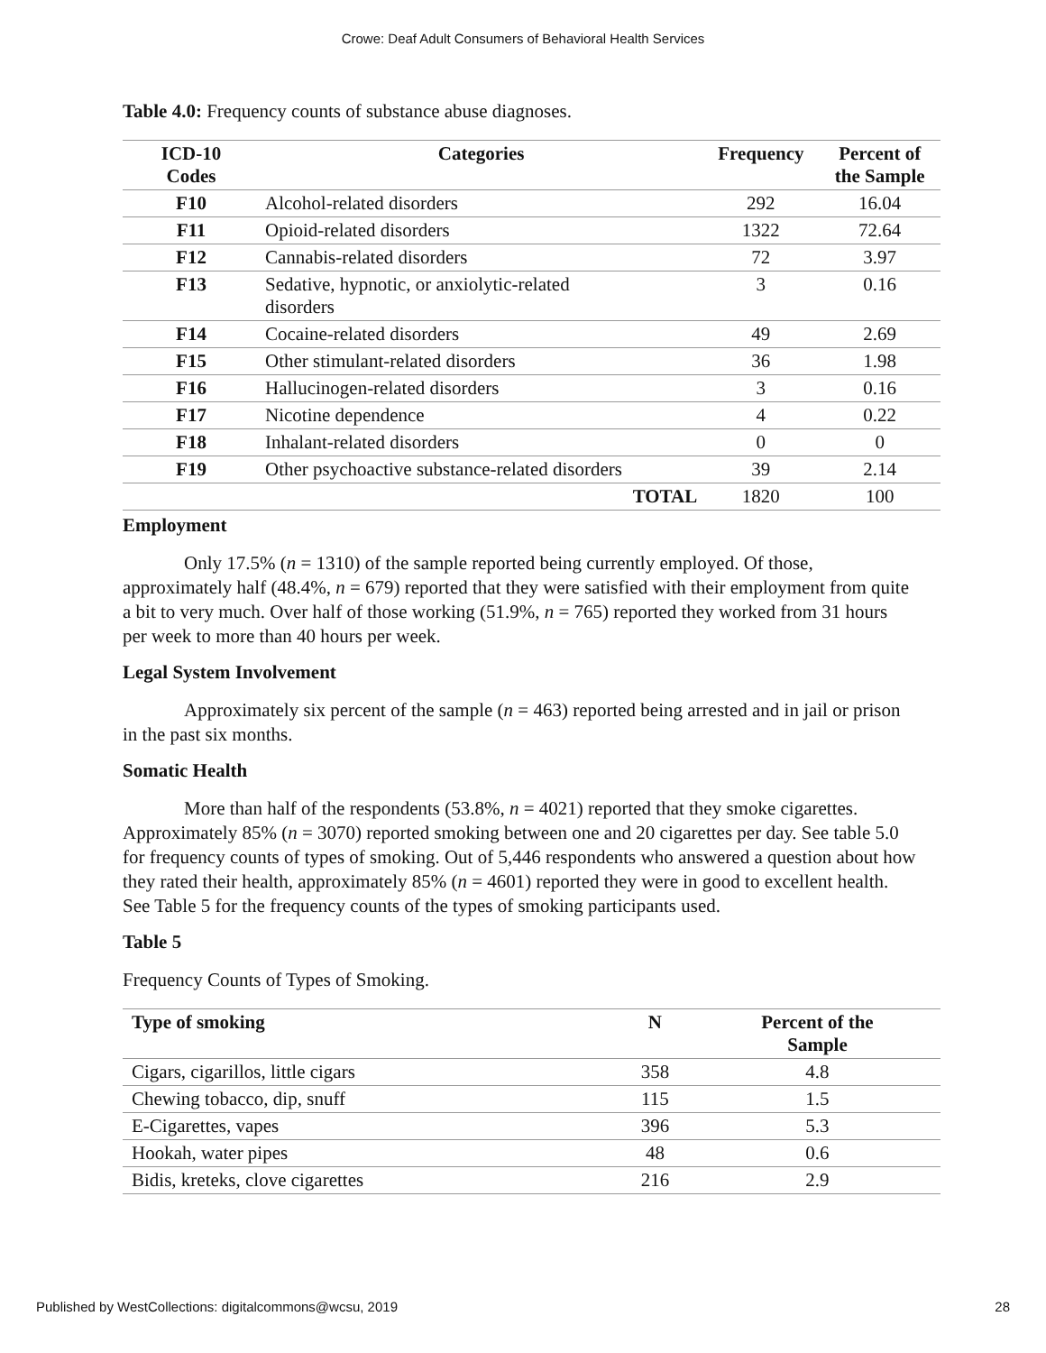Crowe: Deaf Adult Consumers of Behavioral Health Services
Table 4.0: Frequency counts of substance abuse diagnoses.
| ICD-10 Codes | Categories | Frequency | Percent of the Sample |
| --- | --- | --- | --- |
| F10 | Alcohol-related disorders | 292 | 16.04 |
| F11 | Opioid-related disorders | 1322 | 72.64 |
| F12 | Cannabis-related disorders | 72 | 3.97 |
| F13 | Sedative, hypnotic, or anxiolytic-related disorders | 3 | 0.16 |
| F14 | Cocaine-related disorders | 49 | 2.69 |
| F15 | Other stimulant-related disorders | 36 | 1.98 |
| F16 | Hallucinogen-related disorders | 3 | 0.16 |
| F17 | Nicotine dependence | 4 | 0.22 |
| F18 | Inhalant-related disorders | 0 | 0 |
| F19 | Other psychoactive substance-related disorders | 39 | 2.14 |
| | TOTAL | 1820 | 100 |
Employment
Only 17.5% (n = 1310) of the sample reported being currently employed. Of those, approximately half (48.4%, n = 679) reported that they were satisfied with their employment from quite a bit to very much. Over half of those working (51.9%, n = 765) reported they worked from 31 hours per week to more than 40 hours per week.
Legal System Involvement
Approximately six percent of the sample (n = 463) reported being arrested and in jail or prison in the past six months.
Somatic Health
More than half of the respondents (53.8%, n = 4021) reported that they smoke cigarettes. Approximately 85% (n = 3070) reported smoking between one and 20 cigarettes per day. See table 5.0 for frequency counts of types of smoking. Out of 5,446 respondents who answered a question about how they rated their health, approximately 85% (n = 4601) reported they were in good to excellent health. See Table 5 for the frequency counts of the types of smoking participants used.
Table 5
Frequency Counts of Types of Smoking.
| Type of smoking | N | Percent of the Sample |
| --- | --- | --- |
| Cigars, cigarillos, little cigars | 358 | 4.8 |
| Chewing tobacco, dip, snuff | 115 | 1.5 |
| E-Cigarettes, vapes | 396 | 5.3 |
| Hookah, water pipes | 48 | 0.6 |
| Bidis, kreteks, clove cigarettes | 216 | 2.9 |
Published by WestCollections: digitalcommons@wcsu, 2019 28